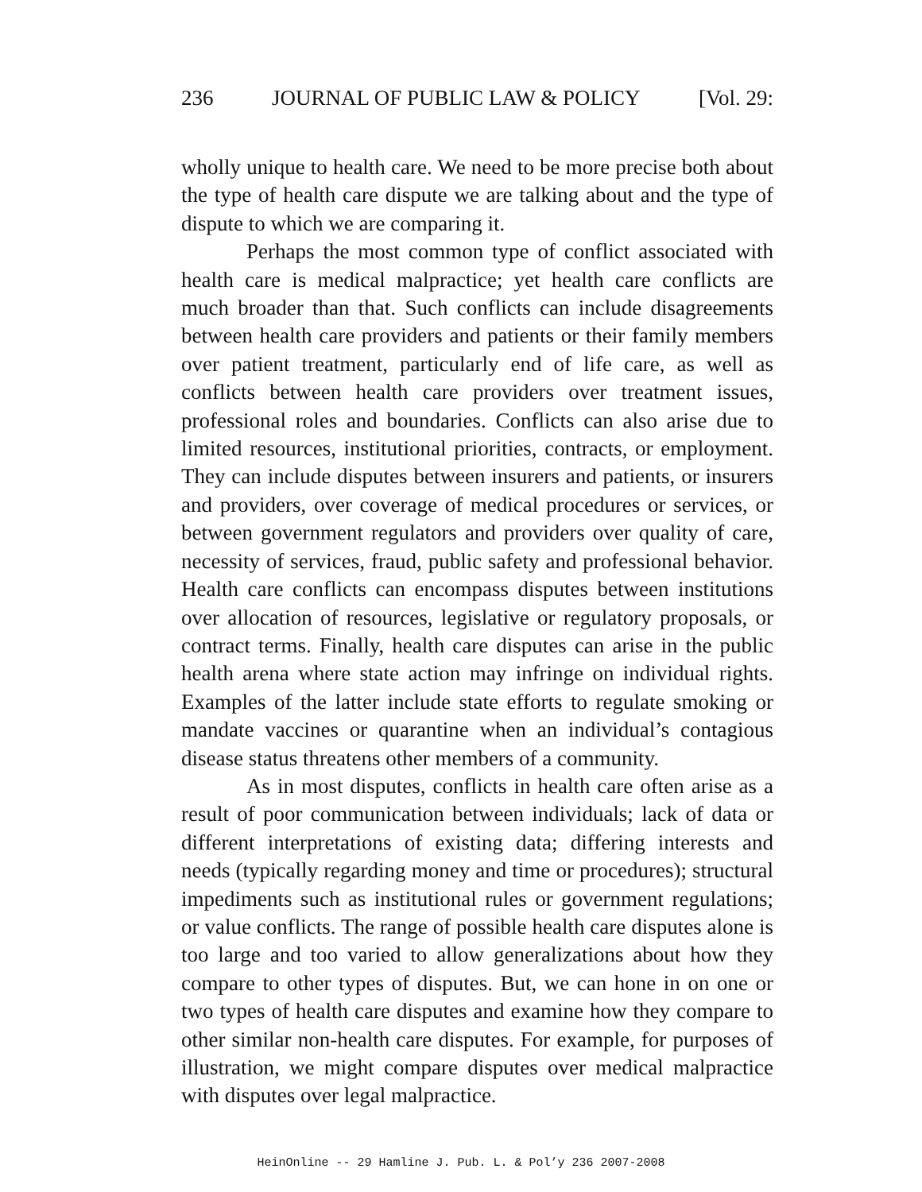236 JOURNAL OF PUBLIC LAW & POLICY [Vol. 29:
wholly unique to health care. We need to be more precise both about the type of health care dispute we are talking about and the type of dispute to which we are comparing it.
Perhaps the most common type of conflict associated with health care is medical malpractice; yet health care conflicts are much broader than that. Such conflicts can include disagreements between health care providers and patients or their family members over patient treatment, particularly end of life care, as well as conflicts between health care providers over treatment issues, professional roles and boundaries. Conflicts can also arise due to limited resources, institutional priorities, contracts, or employment. They can include disputes between insurers and patients, or insurers and providers, over coverage of medical procedures or services, or between government regulators and providers over quality of care, necessity of services, fraud, public safety and professional behavior. Health care conflicts can encompass disputes between institutions over allocation of resources, legislative or regulatory proposals, or contract terms. Finally, health care disputes can arise in the public health arena where state action may infringe on individual rights. Examples of the latter include state efforts to regulate smoking or mandate vaccines or quarantine when an individual’s contagious disease status threatens other members of a community.
As in most disputes, conflicts in health care often arise as a result of poor communication between individuals; lack of data or different interpretations of existing data; differing interests and needs (typically regarding money and time or procedures); structural impediments such as institutional rules or government regulations; or value conflicts. The range of possible health care disputes alone is too large and too varied to allow generalizations about how they compare to other types of disputes. But, we can hone in on one or two types of health care disputes and examine how they compare to other similar non-health care disputes. For example, for purposes of illustration, we might compare disputes over medical malpractice with disputes over legal malpractice.
HeinOnline -- 29 Hamline J. Pub. L. & Pol’y 236 2007-2008